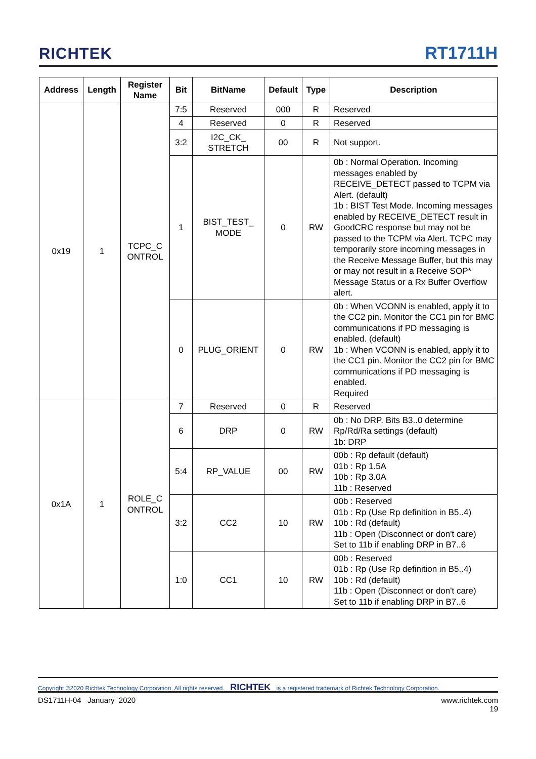RICHTEK RT1711H
| Address | Length | Register Name | Bit | BitName | Default | Type | Description |
| --- | --- | --- | --- | --- | --- | --- | --- |
| 0x19 | 1 | TCPC_C ONTROL | 7:5 | Reserved | 000 | R | Reserved |
| | | | 4 | Reserved | 0 | R | Reserved |
| | | | 3:2 | I2C_CK_ STRETCH | 00 | R | Not support. |
| | | | 1 | BIST_TEST_ MODE | 0 | RW | 0b : Normal Operation. Incoming messages enabled by RECEIVE_DETECT passed to TCPM via Alert. (default) 1b : BIST Test Mode. Incoming messages enabled by RECEIVE_DETECT result in GoodCRC response but may not be passed to the TCPM via Alert. TCPC may temporarily store incoming messages in the Receive Message Buffer, but this may or may not result in a Receive SOP* Message Status or a Rx Buffer Overflow alert. |
| | | | 0 | PLUG_ORIENT | 0 | RW | 0b : When VCONN is enabled, apply it to the CC2 pin. Monitor the CC1 pin for BMC communications if PD messaging is enabled. (default) 1b : When VCONN is enabled, apply it to the CC1 pin. Monitor the CC2 pin for BMC communications if PD messaging is enabled. Required |
| 0x1A | 1 | ROLE_C ONTROL | 7 | Reserved | 0 | R | Reserved |
| | | | 6 | DRP | 0 | RW | 0b : No DRP. Bits B3..0 determine Rp/Rd/Ra settings (default) 1b: DRP |
| | | | 5:4 | RP_VALUE | 00 | RW | 00b : Rp default (default) 01b : Rp 1.5A 10b : Rp 3.0A 11b : Reserved |
| | | | 3:2 | CC2 | 10 | RW | 00b : Reserved 01b : Rp (Use Rp definition in B5..4) 10b : Rd (default) 11b : Open (Disconnect or don't care) Set to 11b if enabling DRP in B7..6 |
| | | | 1:0 | CC1 | 10 | RW | 00b : Reserved 01b : Rp (Use Rp definition in B5..4) 10b : Rd (default) 11b : Open (Disconnect or don't care) Set to 11b if enabling DRP in B7..6 |
Copyright ©2020 Richtek Technology Corporation. All rights reserved. RICHTEK is a registered trademark of Richtek Technology Corporation.
DS1711H-04 January 2020 www.richtek.com
19